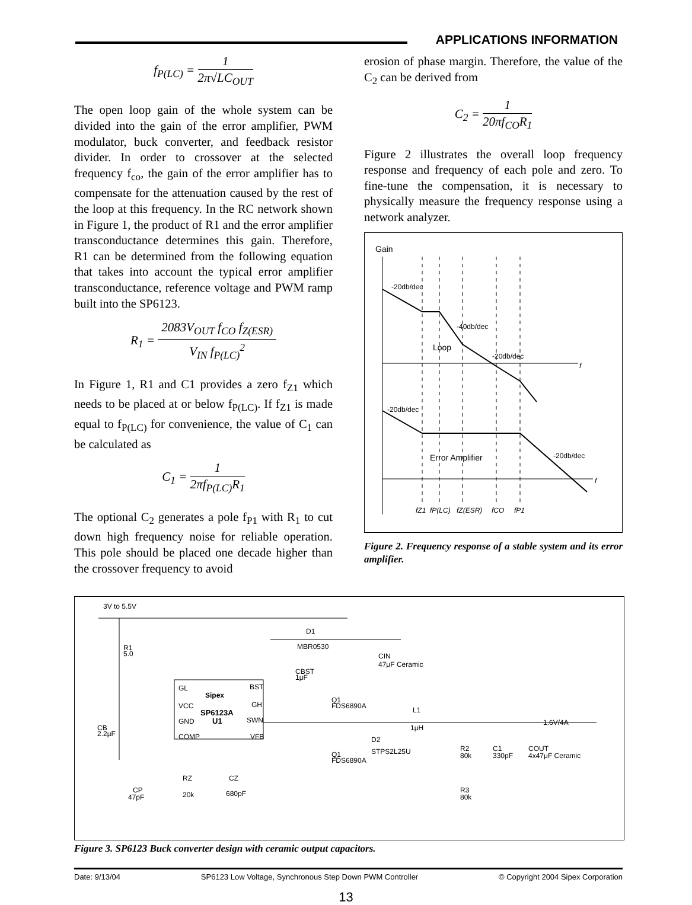APPLICATIONS INFORMATION
f<sub>P(LC)</sub> = 1 2π√LC<sub>OUT</sub>
The open loop gain of the whole system can be divided into the gain of the error amplifier, PWM modulator, buck converter, and feedback resistor divider. In order to crossover at the selected frequency f<sub>co</sub>, the gain of the error amplifier has to compensate for the attenuation caused by the rest of the loop at this frequency. In the RC network shown in Figure 1, the product of R1 and the error amplifier transconductance determines this gain. Therefore, R1 can be determined from the following equation that takes into account the typical error amplifier transconductance, reference voltage and PWM ramp built into the SP6123.
R<sub>1</sub> = 2083V<sub>OUT</sub> f<sub>CO</sub> f<sub>Z(ESR)</sub> V<sub>IN</sub> f<sub>P(LC)</sub><sup>2</sup>
In Figure 1, R1 and C1 provides a zero f<sub>Z1</sub> which needs to be placed at or below f<sub>P(LC)</sub>. If f<sub>Z1</sub> is made equal to f<sub>P(LC)</sub> for convenience, the value of C<sub>1</sub> can be calculated as
C<sub>1</sub> = 1 2πf<sub>P(LC)</sub>R<sub>1</sub>
The optional C<sub>2</sub> generates a pole f<sub>P1</sub> with R<sub>1</sub> to cut down high frequency noise for reliable operation. This pole should be placed one decade higher than the crossover frequency to avoid
erosion of phase margin. Therefore, the value of the C<sub>2</sub> can be derived from
C<sub>2</sub> = 1 20πf<sub>CO</sub>R<sub>1</sub>
Figure 2 illustrates the overall loop frequency response and frequency of each pole and zero. To fine-tune the compensation, it is necessary to physically measure the frequency response using a network analyzer.
Gain
-20db/dec
-40db/dec
Loop
-20db/dec
-20db/dec
Error Amplifier
-20db/dec
f
f
fZ1
fP(LC)
fZ(ESR)
fCO
fP1
Figure 2. Frequency response of a stable system and its error amplifier.
3V to 5.5V
R1
5.0
D1
MBR0530
CIN
47μF Ceramic
CBST
1μF
GL
VCC
GND
COMP
BST
GH
SWN
VFB
Sipex
SP6123A
U1
Q1
FDS6890A
L1
1μH
1.6V/4A
CB
2.2μF
D2
STPS2L25U
Q1
FDS6890A
R2
80k
C1
330pF
COUT
4x47μF Ceramic
RZ
20k
CZ
680pF
CP
47pF
R3
80k
Figure 3. SP6123 Buck converter design with ceramic output capacitors.
Date: 9/13/04 SP6123 Low Voltage, Synchronous Step Down PWM Controller © Copyright 2004 Sipex Corporation
13